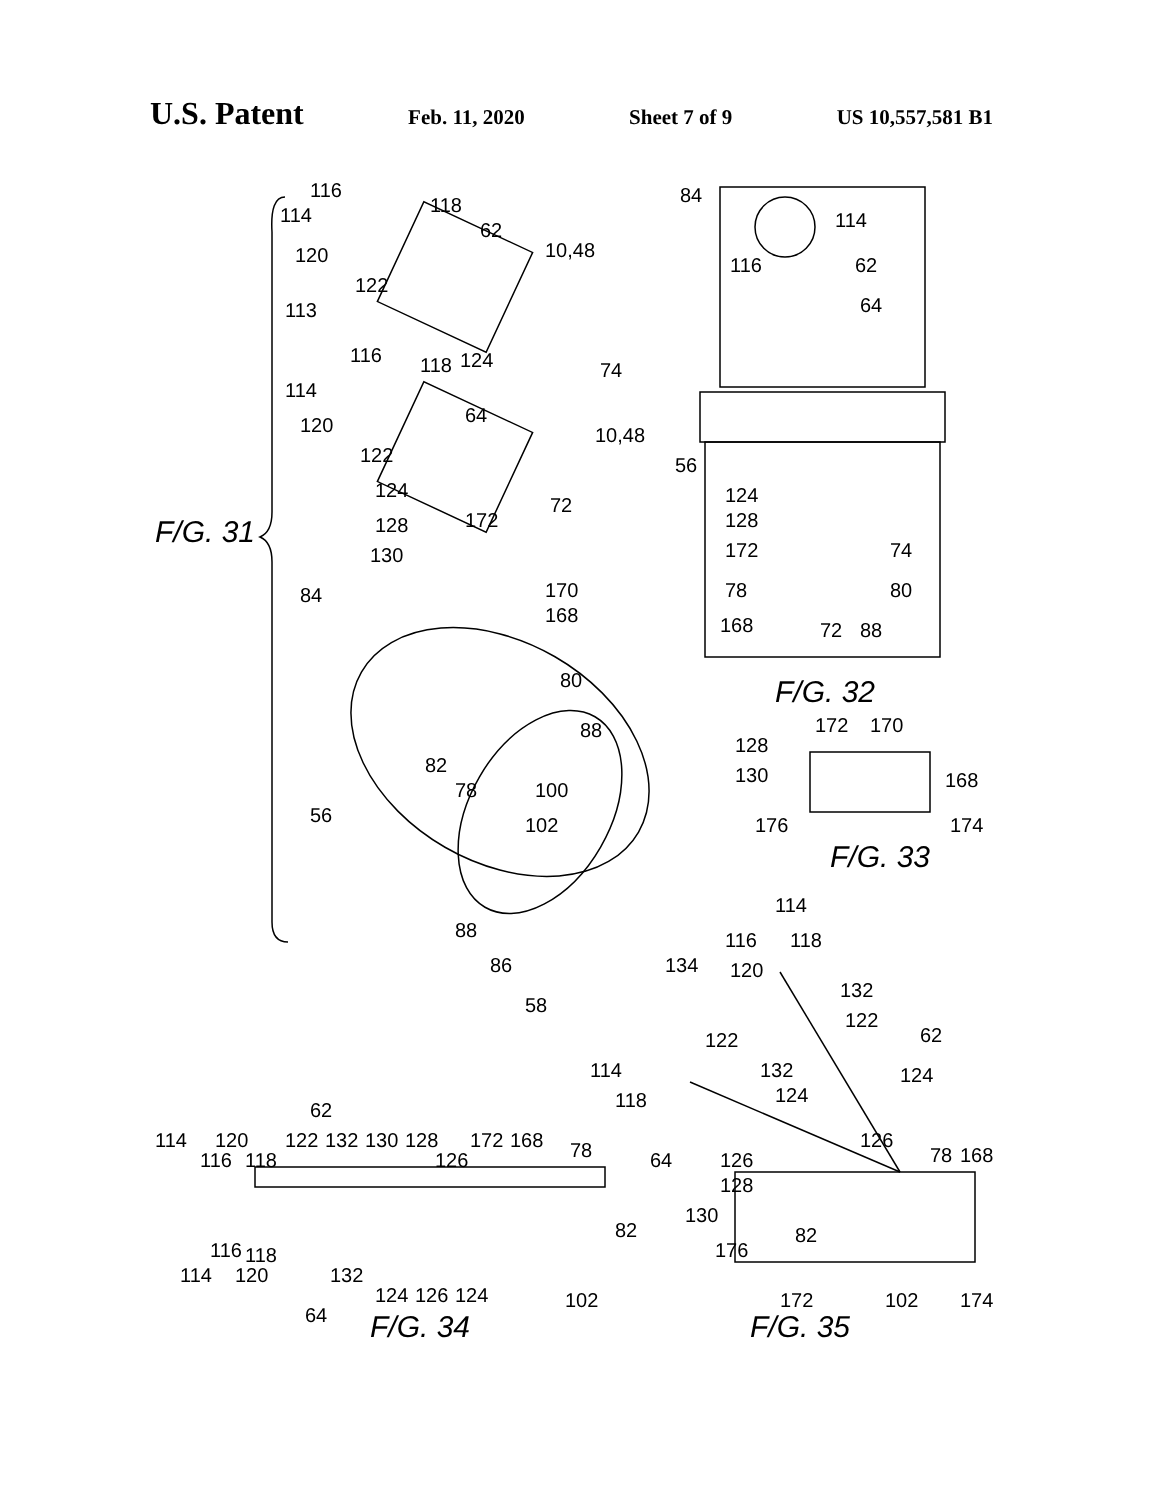U.S. Patent Feb. 11, 2020 Sheet 7 of 9 US 10,557,581 B1
F/G. 31
F/G. 32
F/G. 33
F/G. 34
F/G. 35
116
114
118
62
120
10,48
122
113
124
74
116
118
114
64
120
10,48
122
124
72
128
172
130
170
84
168
80
88
82
78
100
56
102
88
86
58
84
114
116
62
64
56
124
128
172
74
78
80
168
72
88
172
170
128
130
168
176
174
114
116
118
120
134
132
122
62
122
114
132
124
118
124
126
64
126
78
168
128
130
82
176
172
102
174
114
120
122
132
130
128
62
172
168
78
116
118
126
82
116
118
114
120
132
124
126
124
102
64